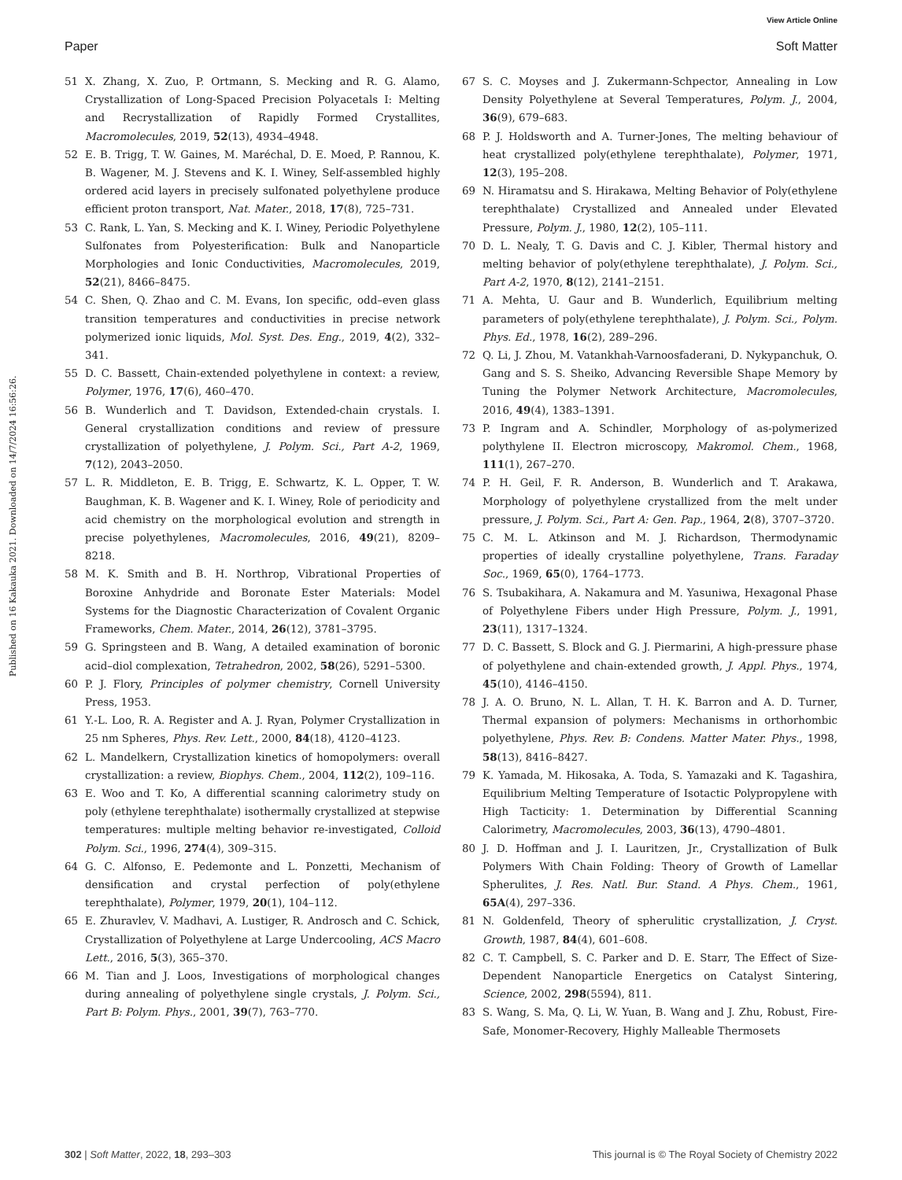View Article Online
Paper Soft Matter
Published on 16 Kakauka 2021. Downloaded on 14/7/2024 16:56:26.
51 X. Zhang, X. Zuo, P. Ortmann, S. Mecking and R. G. Alamo, Crystallization of Long-Spaced Precision Polyacetals I: Melting and Recrystallization of Rapidly Formed Crystallites, Macromolecules, 2019, 52(13), 4934–4948.
52 E. B. Trigg, T. W. Gaines, M. Maréchal, D. E. Moed, P. Rannou, K. B. Wagener, M. J. Stevens and K. I. Winey, Self-assembled highly ordered acid layers in precisely sulfonated polyethylene produce efficient proton transport, Nat. Mater., 2018, 17(8), 725–731.
53 C. Rank, L. Yan, S. Mecking and K. I. Winey, Periodic Polyethylene Sulfonates from Polyesterification: Bulk and Nanoparticle Morphologies and Ionic Conductivities, Macromolecules, 2019, 52(21), 8466–8475.
54 C. Shen, Q. Zhao and C. M. Evans, Ion specific, odd–even glass transition temperatures and conductivities in precise network polymerized ionic liquids, Mol. Syst. Des. Eng., 2019, 4(2), 332–341.
55 D. C. Bassett, Chain-extended polyethylene in context: a review, Polymer, 1976, 17(6), 460–470.
56 B. Wunderlich and T. Davidson, Extended-chain crystals. I. General crystallization conditions and review of pressure crystallization of polyethylene, J. Polym. Sci., Part A-2, 1969, 7(12), 2043–2050.
57 L. R. Middleton, E. B. Trigg, E. Schwartz, K. L. Opper, T. W. Baughman, K. B. Wagener and K. I. Winey, Role of periodicity and acid chemistry on the morphological evolution and strength in precise polyethylenes, Macromolecules, 2016, 49(21), 8209–8218.
58 M. K. Smith and B. H. Northrop, Vibrational Properties of Boroxine Anhydride and Boronate Ester Materials: Model Systems for the Diagnostic Characterization of Covalent Organic Frameworks, Chem. Mater., 2014, 26(12), 3781–3795.
59 G. Springsteen and B. Wang, A detailed examination of boronic acid–diol complexation, Tetrahedron, 2002, 58(26), 5291–5300.
60 P. J. Flory, Principles of polymer chemistry, Cornell University Press, 1953.
61 Y.-L. Loo, R. A. Register and A. J. Ryan, Polymer Crystallization in 25 nm Spheres, Phys. Rev. Lett., 2000, 84(18), 4120–4123.
62 L. Mandelkern, Crystallization kinetics of homopolymers: overall crystallization: a review, Biophys. Chem., 2004, 112(2), 109–116.
63 E. Woo and T. Ko, A differential scanning calorimetry study on poly (ethylene terephthalate) isothermally crystallized at stepwise temperatures: multiple melting behavior re-investigated, Colloid Polym. Sci., 1996, 274(4), 309–315.
64 G. C. Alfonso, E. Pedemonte and L. Ponzetti, Mechanism of densification and crystal perfection of poly(ethylene terephthalate), Polymer, 1979, 20(1), 104–112.
65 E. Zhuravlev, V. Madhavi, A. Lustiger, R. Androsch and C. Schick, Crystallization of Polyethylene at Large Undercooling, ACS Macro Lett., 2016, 5(3), 365–370.
66 M. Tian and J. Loos, Investigations of morphological changes during annealing of polyethylene single crystals, J. Polym. Sci., Part B: Polym. Phys., 2001, 39(7), 763–770.
67 S. C. Moyses and J. Zukermann-Schpector, Annealing in Low Density Polyethylene at Several Temperatures, Polym. J., 2004, 36(9), 679–683.
68 P. J. Holdsworth and A. Turner-Jones, The melting behaviour of heat crystallized poly(ethylene terephthalate), Polymer, 1971, 12(3), 195–208.
69 N. Hiramatsu and S. Hirakawa, Melting Behavior of Poly(ethylene terephthalate) Crystallized and Annealed under Elevated Pressure, Polym. J., 1980, 12(2), 105–111.
70 D. L. Nealy, T. G. Davis and C. J. Kibler, Thermal history and melting behavior of poly(ethylene terephthalate), J. Polym. Sci., Part A-2, 1970, 8(12), 2141–2151.
71 A. Mehta, U. Gaur and B. Wunderlich, Equilibrium melting parameters of poly(ethylene terephthalate), J. Polym. Sci., Polym. Phys. Ed., 1978, 16(2), 289–296.
72 Q. Li, J. Zhou, M. Vatankhah-Varnoosfaderani, D. Nykypanchuk, O. Gang and S. S. Sheiko, Advancing Reversible Shape Memory by Tuning the Polymer Network Architecture, Macromolecules, 2016, 49(4), 1383–1391.
73 P. Ingram and A. Schindler, Morphology of as-polymerized polythylene II. Electron microscopy, Makromol. Chem., 1968, 111(1), 267–270.
74 P. H. Geil, F. R. Anderson, B. Wunderlich and T. Arakawa, Morphology of polyethylene crystallized from the melt under pressure, J. Polym. Sci., Part A: Gen. Pap., 1964, 2(8), 3707–3720.
75 C. M. L. Atkinson and M. J. Richardson, Thermodynamic properties of ideally crystalline polyethylene, Trans. Faraday Soc., 1969, 65(0), 1764–1773.
76 S. Tsubakihara, A. Nakamura and M. Yasuniwa, Hexagonal Phase of Polyethylene Fibers under High Pressure, Polym. J., 1991, 23(11), 1317–1324.
77 D. C. Bassett, S. Block and G. J. Piermarini, A high-pressure phase of polyethylene and chain-extended growth, J. Appl. Phys., 1974, 45(10), 4146–4150.
78 J. A. O. Bruno, N. L. Allan, T. H. K. Barron and A. D. Turner, Thermal expansion of polymers: Mechanisms in orthorhombic polyethylene, Phys. Rev. B: Condens. Matter Mater. Phys., 1998, 58(13), 8416–8427.
79 K. Yamada, M. Hikosaka, A. Toda, S. Yamazaki and K. Tagashira, Equilibrium Melting Temperature of Isotactic Polypropylene with High Tacticity: 1. Determination by Differential Scanning Calorimetry, Macromolecules, 2003, 36(13), 4790–4801.
80 J. D. Hoffman and J. I. Lauritzen, Jr., Crystallization of Bulk Polymers With Chain Folding: Theory of Growth of Lamellar Spherulites, J. Res. Natl. Bur. Stand. A Phys. Chem., 1961, 65A(4), 297–336.
81 N. Goldenfeld, Theory of spherulitic crystallization, J. Cryst. Growth, 1987, 84(4), 601–608.
82 C. T. Campbell, S. C. Parker and D. E. Starr, The Effect of Size-Dependent Nanoparticle Energetics on Catalyst Sintering, Science, 2002, 298(5594), 811.
83 S. Wang, S. Ma, Q. Li, W. Yuan, B. Wang and J. Zhu, Robust, Fire-Safe, Monomer-Recovery, Highly Malleable Thermosets
302 | Soft Matter, 2022, 18, 293–303 This journal is © The Royal Society of Chemistry 2022